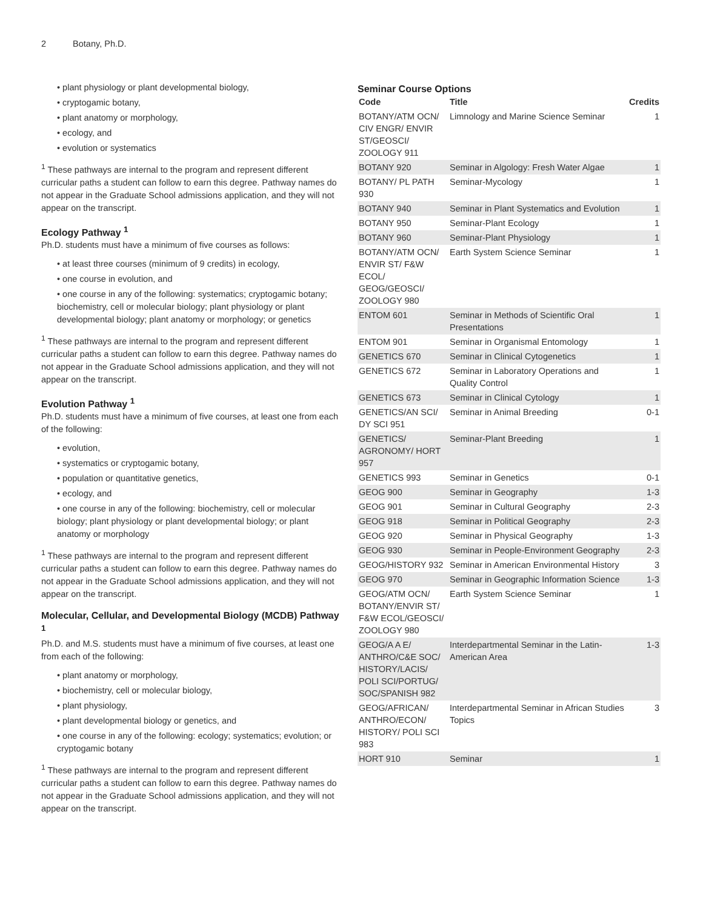2 Botany, Ph.D.
• plant physiology or plant developmental biology,
• cryptogamic botany,
• plant anatomy or morphology,
• ecology, and
• evolution or systematics
<sup>1</sup> These pathways are internal to the program and represent different curricular paths a student can follow to earn this degree. Pathway names do not appear in the Graduate School admissions application, and they will not appear on the transcript.
Ecology Pathway <sup>1</sup>
Ph.D. students must have a minimum of five courses as follows:
• at least three courses (minimum of 9 credits) in ecology,
• one course in evolution, and
• one course in any of the following: systematics; cryptogamic botany; biochemistry, cell or molecular biology; plant physiology or plant developmental biology; plant anatomy or morphology; or genetics
<sup>1</sup> These pathways are internal to the program and represent different curricular paths a student can follow to earn this degree. Pathway names do not appear in the Graduate School admissions application, and they will not appear on the transcript.
Evolution Pathway <sup>1</sup>
Ph.D. students must have a minimum of five courses, at least one from each of the following:
• evolution,
• systematics or cryptogamic botany,
• population or quantitative genetics,
• ecology, and
• one course in any of the following: biochemistry, cell or molecular biology; plant physiology or plant developmental biology; or plant anatomy or morphology
<sup>1</sup> These pathways are internal to the program and represent different curricular paths a student can follow to earn this degree. Pathway names do not appear in the Graduate School admissions application, and they will not appear on the transcript.
Molecular, Cellular, and Developmental Biology (MCDB) Pathway <sup>1</sup>
Ph.D. and M.S. students must have a minimum of five courses, at least one from each of the following:
• plant anatomy or morphology,
• biochemistry, cell or molecular biology,
• plant physiology,
• plant developmental biology or genetics, and
• one course in any of the following: ecology; systematics; evolution; or cryptogamic botany
<sup>1</sup> These pathways are internal to the program and represent different curricular paths a student can follow to earn this degree. Pathway names do not appear in the Graduate School admissions application, and they will not appear on the transcript.
Seminar Course Options
| Code | Title | Credits |
| --- | --- | --- |
| BOTANY/ATM OCN/ CIV ENGR/ ENVIR ST/GEOSCI/ ZOOLOGY 911 | Limnology and Marine Science Seminar | 1 |
| BOTANY 920 | Seminar in Algology: Fresh Water Algae | 1 |
| BOTANY/ PL PATH 930 | Seminar-Mycology | 1 |
| BOTANY 940 | Seminar in Plant Systematics and Evolution | 1 |
| BOTANY 950 | Seminar-Plant Ecology | 1 |
| BOTANY 960 | Seminar-Plant Physiology | 1 |
| BOTANY/ATM OCN/ ENVIR ST/ F&W ECOL/ GEOG/GEOSCI/ ZOOLOGY 980 | Earth System Science Seminar | 1 |
| ENTOM 601 | Seminar in Methods of Scientific Oral Presentations | 1 |
| ENTOM 901 | Seminar in Organismal Entomology | 1 |
| GENETICS 670 | Seminar in Clinical Cytogenetics | 1 |
| GENETICS 672 | Seminar in Laboratory Operations and Quality Control | 1 |
| GENETICS 673 | Seminar in Clinical Cytology | 1 |
| GENETICS/AN SCI/ DY SCI 951 | Seminar in Animal Breeding | 0-1 |
| GENETICS/ AGRONOMY/ HORT 957 | Seminar-Plant Breeding | 1 |
| GENETICS 993 | Seminar in Genetics | 0-1 |
| GEOG 900 | Seminar in Geography | 1-3 |
| GEOG 901 | Seminar in Cultural Geography | 2-3 |
| GEOG 918 | Seminar in Political Geography | 2-3 |
| GEOG 920 | Seminar in Physical Geography | 1-3 |
| GEOG 930 | Seminar in People-Environment Geography | 2-3 |
| GEOG/HISTORY 932 | Seminar in American Environmental History | 3 |
| GEOG 970 | Seminar in Geographic Information Science | 1-3 |
| GEOG/ATM OCN/ BOTANY/ENVIR ST/ F&W ECOL/GEOSCI/ ZOOLOGY 980 | Earth System Science Seminar | 1 |
| GEOG/A A E/ ANTHRO/C&E SOC/ HISTORY/LACIS/ POLI SCI/PORTUG/ SOC/SPANISH 982 | Interdepartmental Seminar in the Latin-American Area | 1-3 |
| GEOG/AFRICAN/ ANTHRO/ECON/ HISTORY/ POLI SCI 983 | Interdepartmental Seminar in African Studies Topics | 3 |
| HORT 910 | Seminar | 1 |